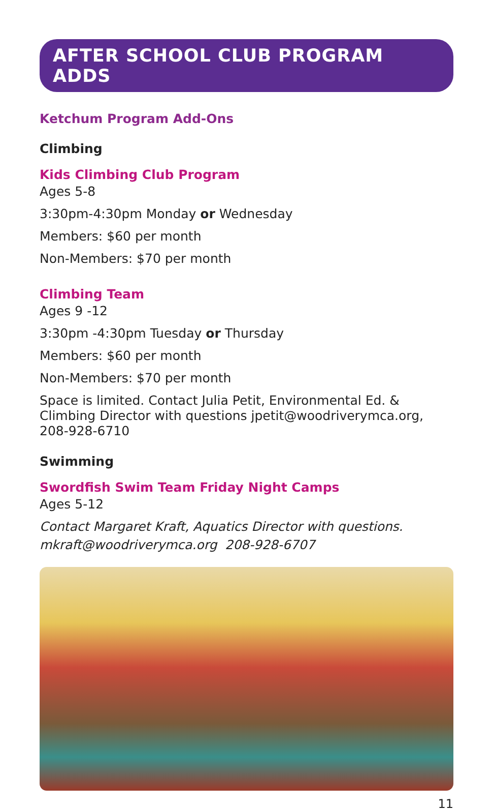AFTER SCHOOL CLUB PROGRAM ADDS
Ketchum Program Add-Ons
Climbing
Kids Climbing Club Program
Ages 5-8
3:30pm-4:30pm Monday or Wednesday
Members: $60 per month
Non-Members: $70 per month
Climbing Team
Ages 9 -12
3:30pm -4:30pm Tuesday or Thursday
Members: $60 per month
Non-Members: $70 per month
Space is limited. Contact Julia Petit, Environmental Ed. & Climbing Director with questions jpetit@woodriverymca.org, 208-928-6710
Swimming
Swordfish Swim Team Friday Night Camps
Ages 5-12
Contact Margaret Kraft, Aquatics Director with questions.
mkraft@woodriverymca.org 208-928-6707
11